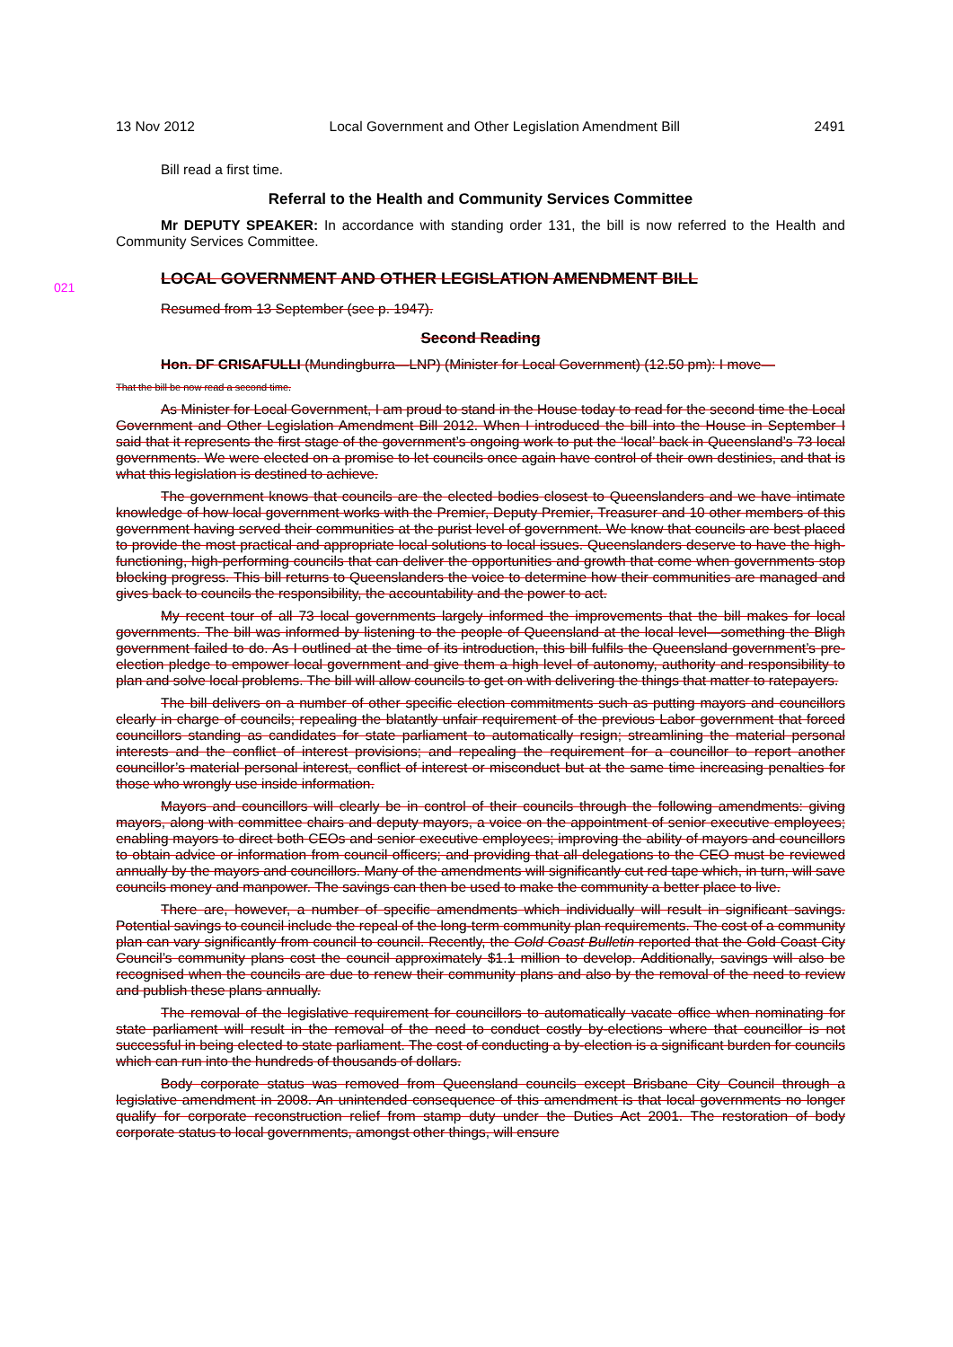13 Nov 2012 Local Government and Other Legislation Amendment Bill 2491
Bill read a first time.
Referral to the Health and Community Services Committee
Mr DEPUTY SPEAKER: In accordance with standing order 131, the bill is now referred to the Health and Community Services Committee.
LOCAL GOVERNMENT AND OTHER LEGISLATION AMENDMENT BILL
Resumed from 13 September (see p. 1947).
Second Reading
Hon. DF CRISAFULLI (Mundingburra—LNP) (Minister for Local Government) (12.50 pm): I move—
That the bill be now read a second time.
As Minister for Local Government, I am proud to stand in the House today to read for the second time the Local Government and Other Legislation Amendment Bill 2012. When I introduced the bill into the House in September I said that it represents the first stage of the government’s ongoing work to put the ‘local’ back in Queensland’s 73 local governments. We were elected on a promise to let councils once again have control of their own destinies, and that is what this legislation is destined to achieve.
The government knows that councils are the elected bodies closest to Queenslanders and we have intimate knowledge of how local government works with the Premier, Deputy Premier, Treasurer and 10 other members of this government having served their communities at the purist level of government. We know that councils are best placed to provide the most practical and appropriate local solutions to local issues. Queenslanders deserve to have the high-functioning, high-performing councils that can deliver the opportunities and growth that come when governments stop blocking progress. This bill returns to Queenslanders the voice to determine how their communities are managed and gives back to councils the responsibility, the accountability and the power to act.
My recent tour of all 73 local governments largely informed the improvements that the bill makes for local governments. The bill was informed by listening to the people of Queensland at the local level—something the Bligh government failed to do. As I outlined at the time of its introduction, this bill fulfils the Queensland government’s pre-election pledge to empower local government and give them a high level of autonomy, authority and responsibility to plan and solve local problems. The bill will allow councils to get on with delivering the things that matter to ratepayers.
The bill delivers on a number of other specific election commitments such as putting mayors and councillors clearly in charge of councils; repealing the blatantly unfair requirement of the previous Labor government that forced councillors standing as candidates for state parliament to automatically resign; streamlining the material personal interests and the conflict of interest provisions; and repealing the requirement for a councillor to report another councillor’s material personal interest, conflict of interest or misconduct but at the same time increasing penalties for those who wrongly use inside information.
Mayors and councillors will clearly be in control of their councils through the following amendments: giving mayors, along with committee chairs and deputy mayors, a voice on the appointment of senior executive employees; enabling mayors to direct both CEOs and senior executive employees; improving the ability of mayors and councillors to obtain advice or information from council officers; and providing that all delegations to the CEO must be reviewed annually by the mayors and councillors. Many of the amendments will significantly cut red tape which, in turn, will save councils money and manpower. The savings can then be used to make the community a better place to live.
There are, however, a number of specific amendments which individually will result in significant savings. Potential savings to council include the repeal of the long-term community plan requirements. The cost of a community plan can vary significantly from council to council. Recently, the Gold Coast Bulletin reported that the Gold Coast City Council’s community plans cost the council approximately $1.1 million to develop. Additionally, savings will also be recognised when the councils are due to renew their community plans and also by the removal of the need to review and publish these plans annually.
The removal of the legislative requirement for councillors to automatically vacate office when nominating for state parliament will result in the removal of the need to conduct costly by-elections where that councillor is not successful in being elected to state parliament. The cost of conducting a by-election is a significant burden for councils which can run into the hundreds of thousands of dollars.
Body corporate status was removed from Queensland councils except Brisbane City Council through a legislative amendment in 2008. An unintended consequence of this amendment is that local governments no longer qualify for corporate reconstruction relief from stamp duty under the Duties Act 2001. The restoration of body corporate status to local governments, amongst other things, will ensure
021